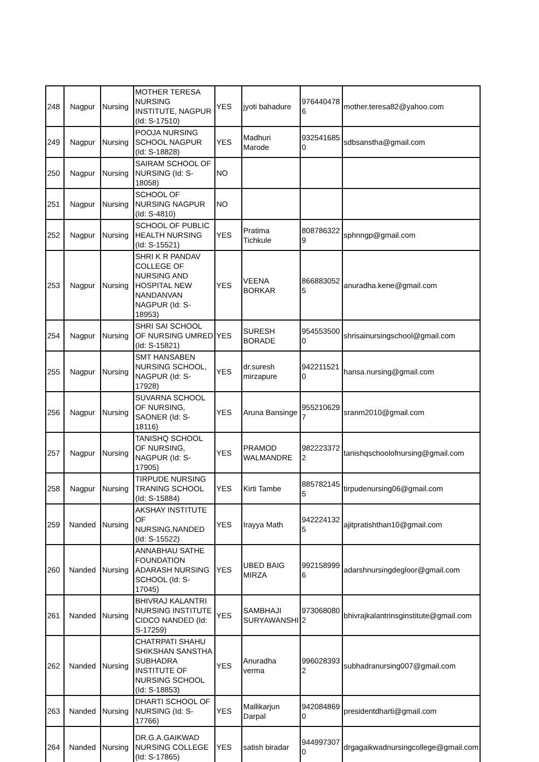| 248 | Nagpur | Nursing | MOTHER TERESA NURSING INSTITUTE, NAGPUR (Id: S-17510) | YES | jyoti bahadure | 976440478 6 | mother.teresa82@yahoo.com |
| 249 | Nagpur | Nursing | POOJA NURSING SCHOOL NAGPUR (Id: S-18828) | YES | Madhuri Marode | 932541685 0 | sdbsanstha@gmail.com |
| 250 | Nagpur | Nursing | SAIRAM SCHOOL OF NURSING (Id: S-18058) | NO | | | |
| 251 | Nagpur | Nursing | SCHOOL OF NURSING NAGPUR (Id: S-4810) | NO | | | |
| 252 | Nagpur | Nursing | SCHOOL OF PUBLIC HEALTH NURSING (Id: S-15521) | YES | Pratima Tichkule | 808786322 9 | sphnngp@gmail.com |
| 253 | Nagpur | Nursing | SHRI K R PANDAV COLLEGE OF NURSING AND HOSPITAL NEW NANDANVAN NAGPUR (Id: S-18953) | YES | VEENA BORKAR | 866883052 5 | anuradha.kene@gmail.com |
| 254 | Nagpur | Nursing | SHRI SAI SCHOOL OF NURSING UMRED (Id: S-15821) | YES | SURESH BORADE | 954553500 0 | shrisainursingschool@gmail.com |
| 255 | Nagpur | Nursing | SMT HANSABEN NURSING SCHOOL, NAGPUR (Id: S-17928) | YES | dr.suresh mirzapure | 942211521 0 | hansa.nursing@gmail.com |
| 256 | Nagpur | Nursing | SUVARNA SCHOOL OF NURSING, SAONER (Id: S-18116) | YES | Aruna Bansinge | 955210629 7 | sranm2010@gmail.com |
| 257 | Nagpur | Nursing | TANISHQ SCHOOL OF NURSING, NAGPUR (Id: S-17905) | YES | PRAMOD WALMANDRE | 982223372 2 | tanishqschoolofnursing@gmail.com |
| 258 | Nagpur | Nursing | TIRPUDE NURSING TRANING SCHOOL (Id: S-15884) | YES | Kirti Tambe | 885782145 5 | tirpudenursing06@gmail.com |
| 259 | Nanded | Nursing | AKSHAY INSTITUTE OF NURSING,NANDED (Id: S-15522) | YES | Irayya Math | 942224132 5 | ajitpratishthan10@gmail.com |
| 260 | Nanded | Nursing | ANNABHAU SATHE FOUNDATION ADARASH NURSING SCHOOL (Id: S-17045) | YES | UBED BAIG MIRZA | 992158999 6 | adarshnursingdegloor@gmail.com |
| 261 | Nanded | Nursing | BHIVRAJ KALANTRI NURSING INSTITUTE CIDCO NANDED (Id: S-17259) | YES | SAMBHAJI SURYAWANSHI | 973068080 2 | bhivrajkalantrinsginstitute@gmail.com |
| 262 | Nanded | Nursing | CHATRPATI SHAHU SHIKSHAN SANSTHA SUBHADRA INSTITUTE OF NURSING SCHOOL (Id: S-18853) | YES | Anuradha verma | 996028393 2 | subhadranursing007@gmail.com |
| 263 | Nanded | Nursing | DHARTI SCHOOL OF NURSING (Id: S-17766) | YES | Mallikarjun Darpal | 942084869 0 | presidentdharti@gmail.com |
| 264 | Nanded | Nursing | DR.G.A.GAIKWAD NURSING COLLEGE (Id: S-17865) | YES | satish biradar | 944997307 0 | drgagaikwadnursingcollege@gmail.com |